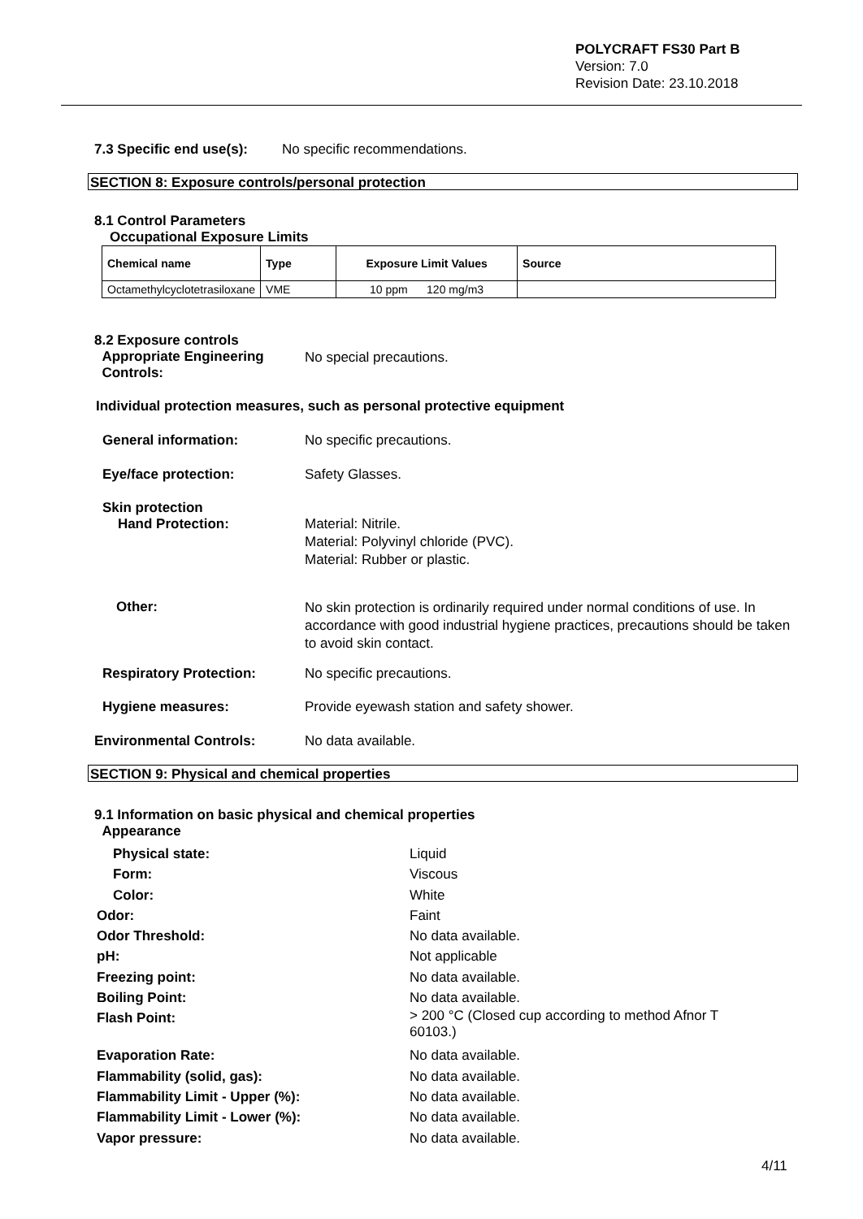POLYCRAFT FS30 Part B
Version: 7.0
Revision Date: 23.10.2018
7.3 Specific end use(s): No specific recommendations.
SECTION 8: Exposure controls/personal protection
8.1 Control Parameters
Occupational Exposure Limits
| Chemical name | Type | Exposure Limit Values | Source |
| --- | --- | --- | --- |
| Octamethylcyclotetrasiloxane | VME | 10 ppm 120 mg/m3 | |
8.2 Exposure controls
Appropriate Engineering
Controls:
No special precautions.
Individual protection measures, such as personal protective equipment
General information: No specific precautions.
Eye/face protection: Safety Glasses.
Skin protection
Hand Protection:
Material: Nitrile.
Material: Polyvinyl chloride (PVC).
Material: Rubber or plastic.
Other:
No skin protection is ordinarily required under normal conditions of use. In accordance with good industrial hygiene practices, precautions should be taken to avoid skin contact.
Respiratory Protection: No specific precautions.
Hygiene measures:
Provide eyewash station and safety shower.
Environmental Controls: No data available.
SECTION 9: Physical and chemical properties
9.1 Information on basic physical and chemical properties
Appearance
Physical state: Liquid
Form: Viscous
Color: White
Odor: Faint
Odor Threshold: No data available.
pH: Not applicable
Freezing point: No data available.
Boiling Point: No data available.
Flash Point: > 200 °C (Closed cup according to method Afnor T 60103.)
Evaporation Rate: No data available.
Flammability (solid, gas): No data available.
Flammability Limit - Upper (%): No data available.
Flammability Limit - Lower (%): No data available.
Vapor pressure: No data available.
4/11